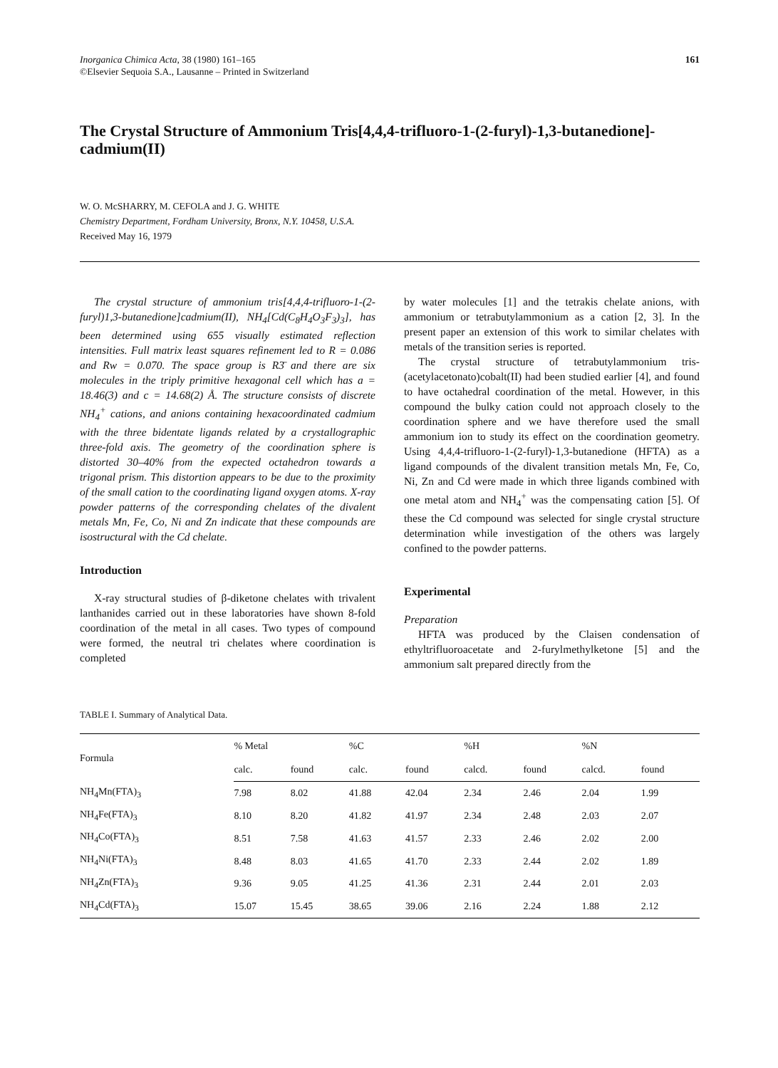Inorganica Chimica Acta, 38 (1980) 161–165
©Elsevier Sequoia S.A., Lausanne – Printed in Switzerland
161
The Crystal Structure of Ammonium Tris[4,4,4-trifluoro-1-(2-furyl)-1,3-butanedione]-cadmium(II)
W. O. McSHARRY, M. CEFOLA and J. G. WHITE
Chemistry Department, Fordham University, Bronx, N.Y. 10458, U.S.A.
Received May 16, 1979
The crystal structure of ammonium tris[4,4,4-trifluoro-1-(2-furyl)1,3-butanedione]cadmium(II), NH<sub>4</sub>[Cd(C<sub>8</sub>H<sub>4</sub>O<sub>3</sub>F<sub>3</sub>)<sub>3</sub>], has been determined using 655 visually estimated reflection intensities. Full matrix least squares refinement led to R = 0.086 and Rw = 0.070. The space group is R3̄ and there are six molecules in the triply primitive hexagonal cell which has a = 18.46(3) and c = 14.68(2) Å. The structure consists of discrete NH<sub>4</sub><sup>+</sup> cations, and anions containing hexacoordinated cadmium with the three bidentate ligands related by a crystallographic three-fold axis. The geometry of the coordination sphere is distorted 30–40% from the expected octahedron towards a trigonal prism. This distortion appears to be due to the proximity of the small cation to the coordinating ligand oxygen atoms. X-ray powder patterns of the corresponding chelates of the divalent metals Mn, Fe, Co, Ni and Zn indicate that these compounds are isostructural with the Cd chelate.
Introduction
X-ray structural studies of β-diketone chelates with trivalent lanthanides carried out in these laboratories have shown 8-fold coordination of the metal in all cases. Two types of compound were formed, the neutral tri chelates where coordination is completed
by water molecules [1] and the tetrakis chelate anions, with ammonium or tetrabutylammonium as a cation [2, 3]. In the present paper an extension of this work to similar chelates with metals of the transition series is reported.
The crystal structure of tetrabutylammonium tris-(acetylacetonato)cobalt(II) had been studied earlier [4], and found to have octahedral coordination of the metal. However, in this compound the bulky cation could not approach closely to the coordination sphere and we have therefore used the small ammonium ion to study its effect on the coordination geometry. Using 4,4,4-trifluoro-1-(2-furyl)-1,3-butanedione (HFTA) as a ligand compounds of the divalent transition metals Mn, Fe, Co, Ni, Zn and Cd were made in which three ligands combined with one metal atom and NH<sub>4</sub><sup>+</sup> was the compensating cation [5]. Of these the Cd compound was selected for single crystal structure determination while investigation of the others was largely confined to the powder patterns.
Experimental
Preparation
HFTA was produced by the Claisen condensation of ethyltrifluoroacetate and 2-furylmethylketone [5] and the ammonium salt prepared directly from the
TABLE I. Summary of Analytical Data.
| Formula | % Metal | | %C | | %H | | %N | |
| --- | --- | --- | --- | --- | --- | --- | --- | --- |
| | calc. | found | calc. | found | calcd. | found | calcd. | found |
| NH<sub>4</sub>Mn(FTA)<sub>3</sub> | 7.98 | 8.02 | 41.88 | 42.04 | 2.34 | 2.46 | 2.04 | 1.99 |
| NH<sub>4</sub>Fe(FTA)<sub>3</sub> | 8.10 | 8.20 | 41.82 | 41.97 | 2.34 | 2.48 | 2.03 | 2.07 |
| NH<sub>4</sub>Co(FTA)<sub>3</sub> | 8.51 | 7.58 | 41.63 | 41.57 | 2.33 | 2.46 | 2.02 | 2.00 |
| NH<sub>4</sub>Ni(FTA)<sub>3</sub> | 8.48 | 8.03 | 41.65 | 41.70 | 2.33 | 2.44 | 2.02 | 1.89 |
| NH<sub>4</sub>Zn(FTA)<sub>3</sub> | 9.36 | 9.05 | 41.25 | 41.36 | 2.31 | 2.44 | 2.01 | 2.03 |
| NH<sub>4</sub>Cd(FTA)<sub>3</sub> | 15.07 | 15.45 | 38.65 | 39.06 | 2.16 | 2.24 | 1.88 | 2.12 |